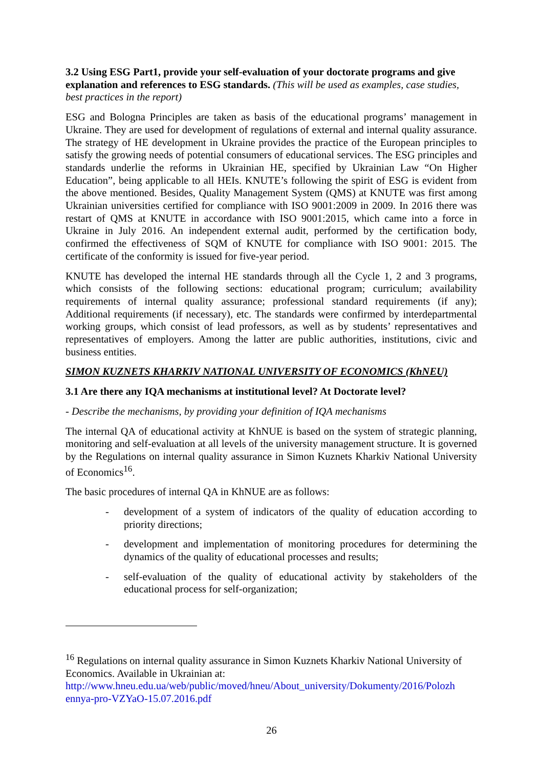3.2 Using ESG Part1, provide your self-evaluation of your doctorate programs and give explanation and references to ESG standards. (This will be used as examples, case studies, best practices in the report)
ESG and Bologna Principles are taken as basis of the educational programs’ management in Ukraine. They are used for development of regulations of external and internal quality assurance. The strategy of HE development in Ukraine provides the practice of the European principles to satisfy the growing needs of potential consumers of educational services. The ESG principles and standards underlie the reforms in Ukrainian HE, specified by Ukrainian Law “On Higher Education”, being applicable to all HEIs. KNUTE’s following the spirit of ESG is evident from the above mentioned. Besides, Quality Management System (QMS) at KNUTE was first among Ukrainian universities certified for compliance with ISO 9001:2009 in 2009. In 2016 there was restart of QMS at KNUTE in accordance with ISO 9001:2015, which came into a force in Ukraine in July 2016. An independent external audit, performed by the certification body, confirmed the effectiveness of SQM of KNUTE for compliance with ISO 9001: 2015. The certificate of the conformity is issued for five-year period.
KNUTE has developed the internal HE standards through all the Cycle 1, 2 and 3 programs, which consists of the following sections: educational program; curriculum; availability requirements of internal quality assurance; professional standard requirements (if any); Additional requirements (if necessary), etc. The standards were confirmed by interdepartmental working groups, which consist of lead professors, as well as by students’ representatives and representatives of employers. Among the latter are public authorities, institutions, civic and business entities.
SIMON KUZNETS KHARKIV NATIONAL UNIVERSITY OF ECONOMICS (KhNEU)
3.1 Are there any IQA mechanisms at institutional level? At Doctorate level?
- Describe the mechanisms, by providing your definition of IQA mechanisms
The internal QA of educational activity at KhNUE is based on the system of strategic planning, monitoring and self-evaluation at all levels of the university management structure. It is governed by the Regulations on internal quality assurance in Simon Kuznets Kharkiv National University of Economics<sup>16</sup>.
The basic procedures of internal QA in KhNUE are as follows:
- development of a system of indicators of the quality of education according to priority directions;
- development and implementation of monitoring procedures for determining the dynamics of the quality of educational processes and results;
- self-evaluation of the quality of educational activity by stakeholders of the educational process for self-organization;
<sup>16</sup> Regulations on internal quality assurance in Simon Kuznets Kharkiv National University of Economics. Available in Ukrainian at: http://www.hneu.edu.ua/web/public/moved/hneu/About_university/Dokumenty/2016/Polozh ennya-pro-VZYaO-15.07.2016.pdf
26